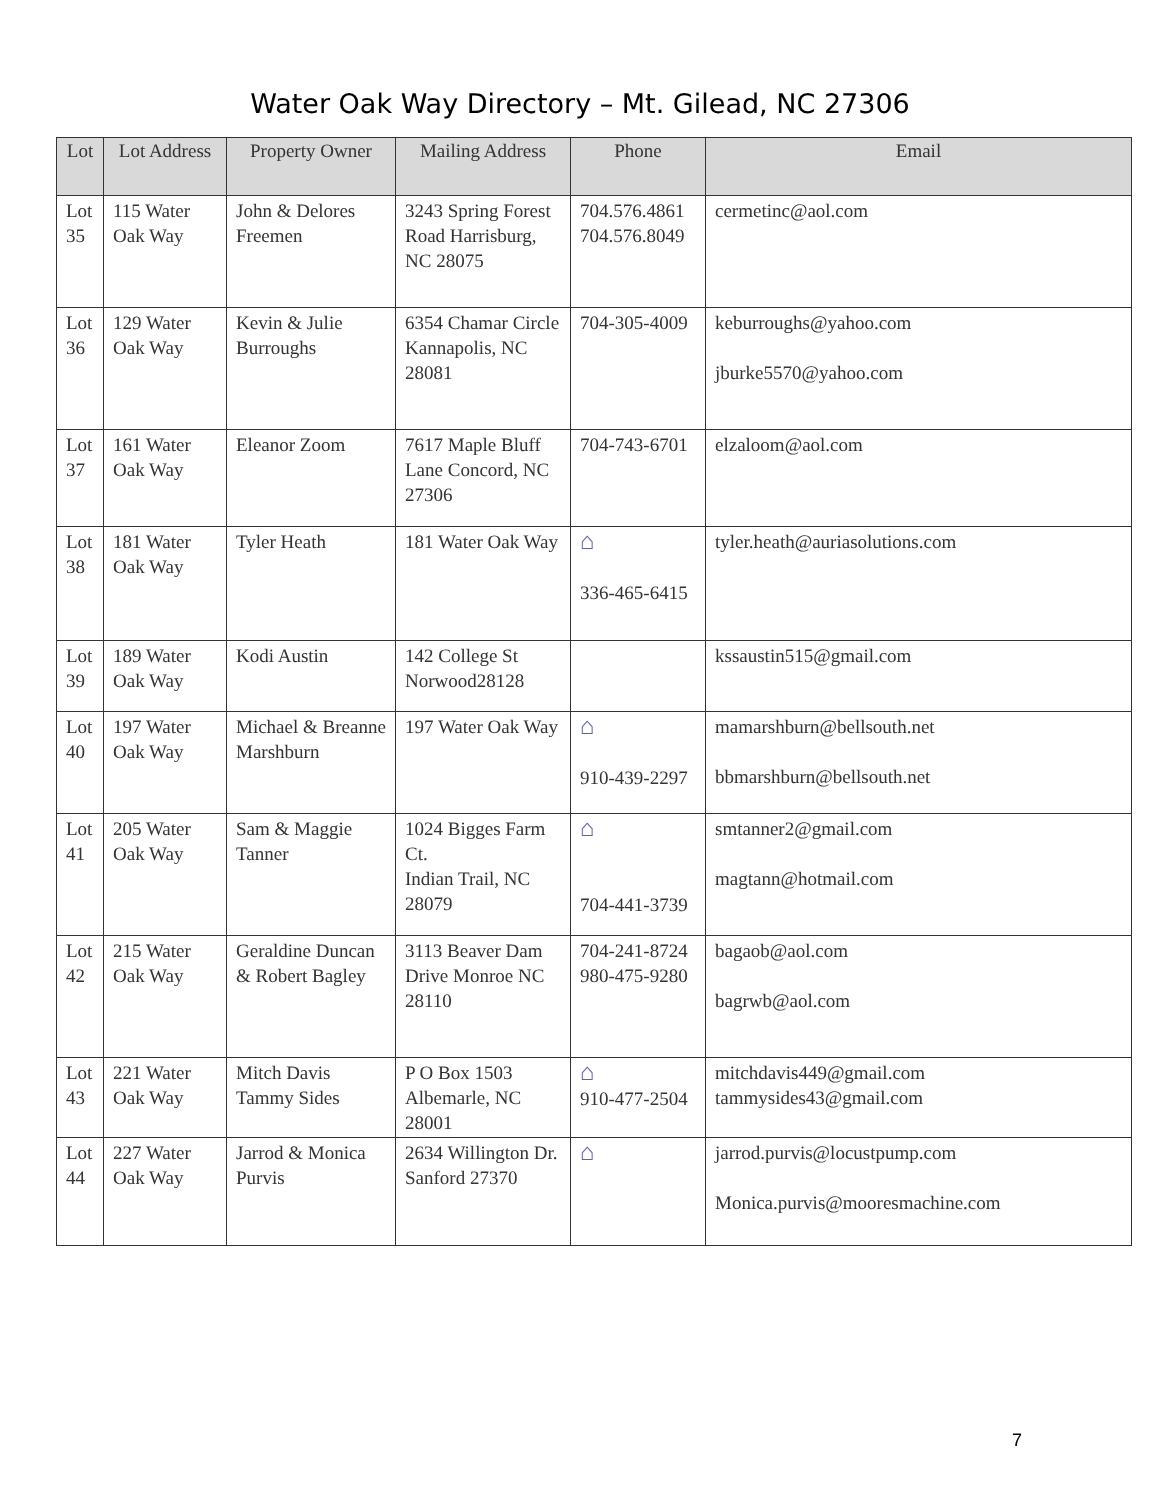Water Oak Way Directory – Mt. Gilead, NC 27306
| Lot | Lot Address | Property Owner | Mailing Address | Phone | Email |
| --- | --- | --- | --- | --- | --- |
| Lot 35 | 115 Water Oak Way | John & Delores Freemen | 3243 Spring Forest Road Harrisburg, NC 28075 | 704.576.4861 704.576.8049 | cermetinc@aol.com |
| Lot 36 | 129 Water Oak Way | Kevin & Julie Burroughs | 6354 Chamar Circle Kannapolis, NC 28081 | 704-305-4009 | keburroughs@yahoo.com jburke5570@yahoo.com |
| Lot 37 | 161 Water Oak Way | Eleanor Zoom | 7617 Maple Bluff Lane Concord, NC 27306 | 704-743-6701 | elzaloom@aol.com |
| Lot 38 | 181 Water Oak Way | Tyler Heath | 181 Water Oak Way | ⌂ 336-465-6415 | tyler.heath@auriasolutions.com |
| Lot 39 | 189 Water Oak Way | Kodi Austin | 142 College St Norwood28128 | | kssaustin515@gmail.com |
| Lot 40 | 197 Water Oak Way | Michael & Breanne Marshburn | 197 Water Oak Way | ⌂ 910-439-2297 | mamarshburn@bellsouth.net bbmarshburn@bellsouth.net |
| Lot 41 | 205 Water Oak Way | Sam & Maggie Tanner | 1024 Bigges Farm Ct. Indian Trail, NC 28079 | ⌂ 704-441-3739 | smtanner2@gmail.com magtann@hotmail. com |
| Lot 42 | 215 Water Oak Way | Geraldine Duncan & Robert Bagley | 3113 Beaver Dam Drive Monroe NC 28110 | 704-241-8724 980-475-9280 | bagaob@aol.com bagrwb@aol.com |
| Lot 43 | 221 Water Oak Way | Mitch Davis Tammy Sides | P O Box 1503 Albemarle, NC 28001 | ⌂ 910-477-2504 | mitchdavis449@gmail.com tammysides43@gmail.com |
| Lot 44 | 227 Water Oak Way | Jarrod & Monica Purvis | 2634 Willington Dr. Sanford 27370 | ⌂ | jarrod.purvis@locustpump.com Monica.purvis@mooresmachine.com |
7